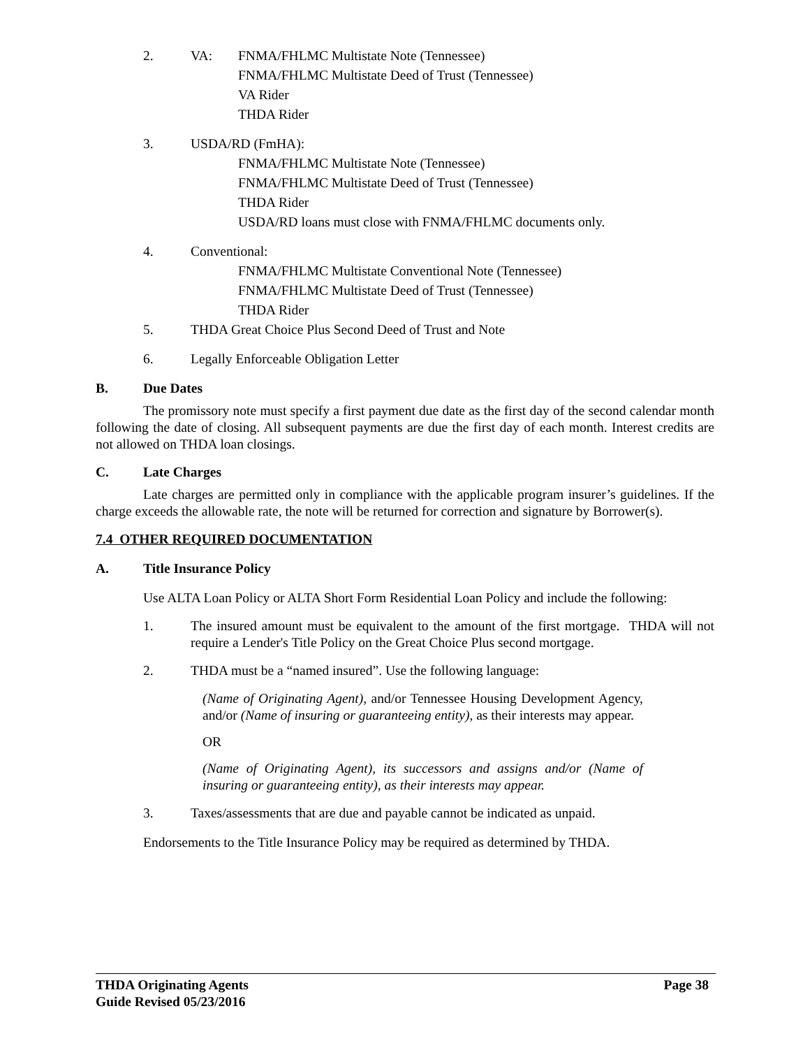2. VA: FNMA/FHLMC Multistate Note (Tennessee)
FNMA/FHLMC Multistate Deed of Trust (Tennessee)
VA Rider
THDA Rider
3. USDA/RD (FmHA):
FNMA/FHLMC Multistate Note (Tennessee)
FNMA/FHLMC Multistate Deed of Trust (Tennessee)
THDA Rider
USDA/RD loans must close with FNMA/FHLMC documents only.
4. Conventional:
FNMA/FHLMC Multistate Conventional Note (Tennessee)
FNMA/FHLMC Multistate Deed of Trust (Tennessee)
THDA Rider
5. THDA Great Choice Plus Second Deed of Trust and Note
6. Legally Enforceable Obligation Letter
B. Due Dates
The promissory note must specify a first payment due date as the first day of the second calendar month following the date of closing. All subsequent payments are due the first day of each month. Interest credits are not allowed on THDA loan closings.
C. Late Charges
Late charges are permitted only in compliance with the applicable program insurer’s guidelines. If the charge exceeds the allowable rate, the note will be returned for correction and signature by Borrower(s).
7.4 OTHER REQUIRED DOCUMENTATION
A. Title Insurance Policy
Use ALTA Loan Policy or ALTA Short Form Residential Loan Policy and include the following:
1. The insured amount must be equivalent to the amount of the first mortgage. THDA will not require a Lender's Title Policy on the Great Choice Plus second mortgage.
2. THDA must be a “named insured”. Use the following language:
(Name of Originating Agent), and/or Tennessee Housing Development Agency, and/or (Name of insuring or guaranteeing entity), as their interests may appear.
OR
(Name of Originating Agent), its successors and assigns and/or (Name of insuring or guaranteeing entity), as their interests may appear.
3. Taxes/assessments that are due and payable cannot be indicated as unpaid.
Endorsements to the Title Insurance Policy may be required as determined by THDA.
THDA Originating Agents Page 38
Guide Revised 05/23/2016